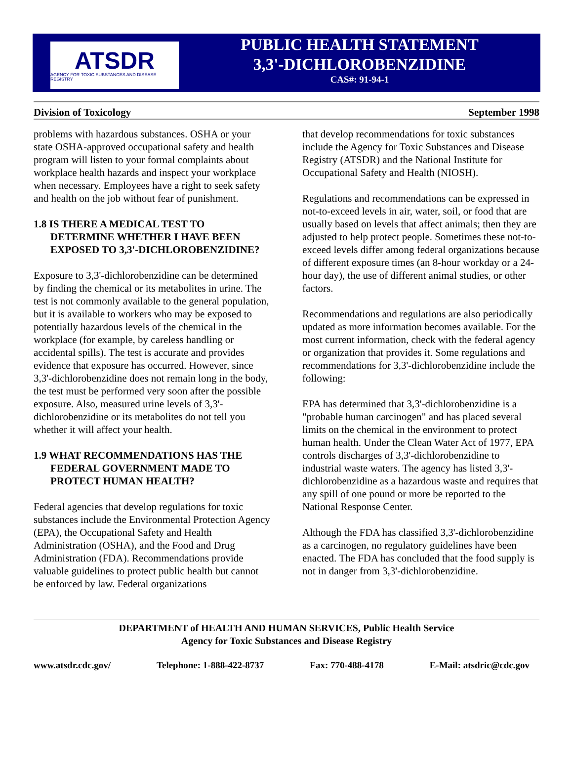ATSDR
AGENCY FOR TOXIC SUBSTANCES AND DISEASE REGISTRY
PUBLIC HEALTH STATEMENT
3,3'-DICHLOROBENZIDINE
CAS#: 91-94-1
Division of Toxicology September 1998
problems with hazardous substances. OSHA or your state OSHA-approved occupational safety and health program will listen to your formal complaints about workplace health hazards and inspect your workplace when necessary. Employees have a right to seek safety and health on the job without fear of punishment.
1.8 IS THERE A MEDICAL TEST TO DETERMINE WHETHER I HAVE BEEN EXPOSED TO 3,3'-DICHLOROBENZIDINE?
Exposure to 3,3'-dichlorobenzidine can be determined by finding the chemical or its metabolites in urine. The test is not commonly available to the general population, but it is available to workers who may be exposed to potentially hazardous levels of the chemical in the workplace (for example, by careless handling or accidental spills). The test is accurate and provides evidence that exposure has occurred. However, since 3,3'-dichlorobenzidine does not remain long in the body, the test must be performed very soon after the possible exposure. Also, measured urine levels of 3,3'-dichlorobenzidine or its metabolites do not tell you whether it will affect your health.
1.9 WHAT RECOMMENDATIONS HAS THE FEDERAL GOVERNMENT MADE TO PROTECT HUMAN HEALTH?
Federal agencies that develop regulations for toxic substances include the Environmental Protection Agency (EPA), the Occupational Safety and Health Administration (OSHA), and the Food and Drug Administration (FDA). Recommendations provide valuable guidelines to protect public health but cannot be enforced by law. Federal organizations
that develop recommendations for toxic substances include the Agency for Toxic Substances and Disease Registry (ATSDR) and the National Institute for Occupational Safety and Health (NIOSH).
Regulations and recommendations can be expressed in not-to-exceed levels in air, water, soil, or food that are usually based on levels that affect animals; then they are adjusted to help protect people. Sometimes these not-to-exceed levels differ among federal organizations because of different exposure times (an 8-hour workday or a 24-hour day), the use of different animal studies, or other factors.
Recommendations and regulations are also periodically updated as more information becomes available. For the most current information, check with the federal agency or organization that provides it. Some regulations and recommendations for 3,3'-dichlorobenzidine include the following:
EPA has determined that 3,3'-dichlorobenzidine is a "probable human carcinogen" and has placed several limits on the chemical in the environment to protect human health. Under the Clean Water Act of 1977, EPA controls discharges of 3,3'-dichlorobenzidine to industrial waste waters. The agency has listed 3,3'-dichlorobenzidine as a hazardous waste and requires that any spill of one pound or more be reported to the National Response Center.
Although the FDA has classified 3,3'-dichlorobenzidine as a carcinogen, no regulatory guidelines have been enacted. The FDA has concluded that the food supply is not in danger from 3,3'-dichlorobenzidine.
DEPARTMENT of HEALTH AND HUMAN SERVICES, Public Health Service
Agency for Toxic Substances and Disease Registry
www.atsdr.cdc.gov/ Telephone: 1-888-422-8737 Fax: 770-488-4178 E-Mail: atsdric@cdc.gov